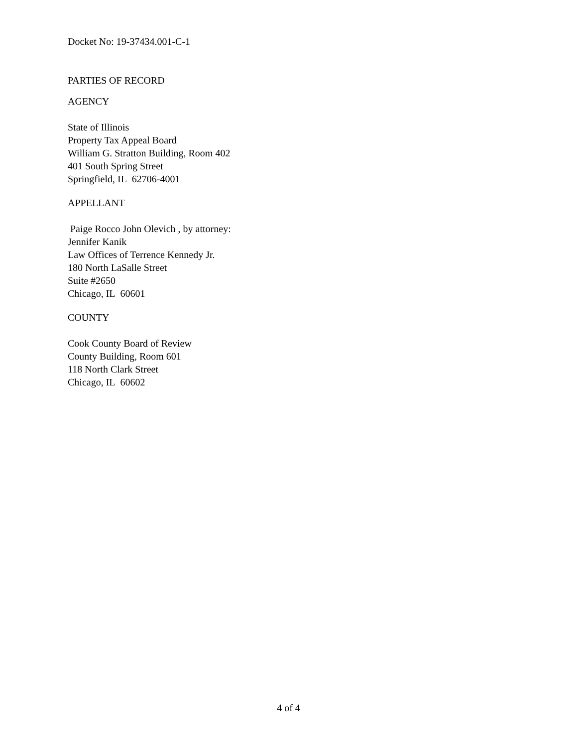Docket No: 19-37434.001-C-1
PARTIES OF RECORD
AGENCY
State of Illinois
Property Tax Appeal Board
William G. Stratton Building, Room 402
401 South Spring Street
Springfield, IL 62706-4001
APPELLANT
Paige Rocco John Olevich , by attorney:
Jennifer Kanik
Law Offices of Terrence Kennedy Jr.
180 North LaSalle Street
Suite #2650
Chicago, IL 60601
COUNTY
Cook County Board of Review
County Building, Room 601
118 North Clark Street
Chicago, IL 60602
4 of 4